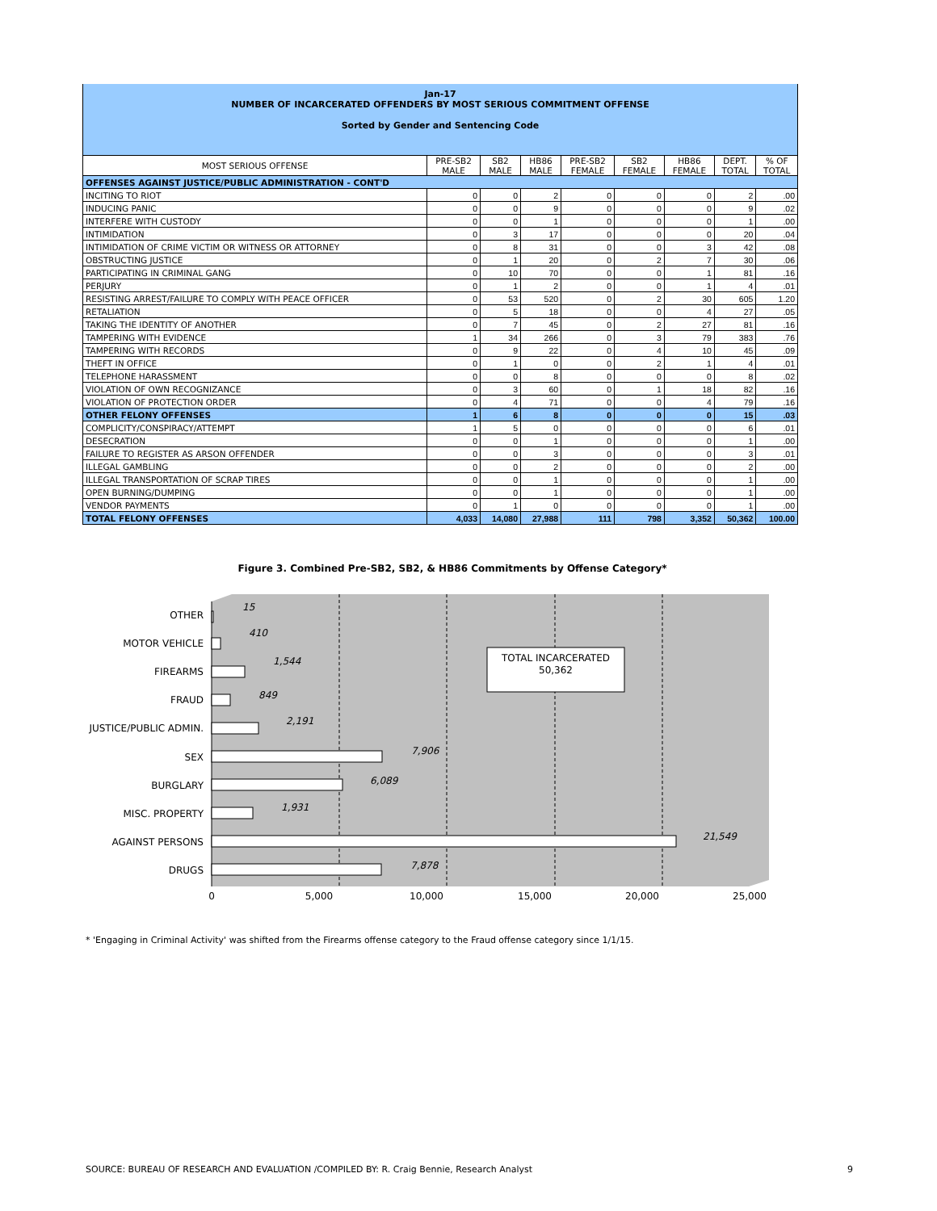Jan-17
NUMBER OF INCARCERATED OFFENDERS BY MOST SERIOUS COMMITMENT OFFENSE
Sorted by Gender and Sentencing Code
| MOST SERIOUS OFFENSE | PRE-SB2 MALE | SB2 MALE | HB86 MALE | PRE-SB2 FEMALE | SB2 FEMALE | HB86 FEMALE | DEPT. TOTAL | % OF TOTAL |
| --- | --- | --- | --- | --- | --- | --- | --- | --- |
| OFFENSES AGAINST JUSTICE/PUBLIC ADMINISTRATION - CONT'D | | | | | | | | |
| INCITING TO RIOT | 0 | 0 | 2 | 0 | 0 | 0 | 2 | .00 |
| INDUCING PANIC | 0 | 0 | 9 | 0 | 0 | 0 | 9 | .02 |
| INTERFERE WITH CUSTODY | 0 | 0 | 1 | 0 | 0 | 0 | 1 | .00 |
| INTIMIDATION | 0 | 3 | 17 | 0 | 0 | 0 | 20 | .04 |
| INTIMIDATION OF CRIME VICTIM OR WITNESS OR ATTORNEY | 0 | 8 | 31 | 0 | 0 | 3 | 42 | .08 |
| OBSTRUCTING JUSTICE | 0 | 1 | 20 | 0 | 2 | 7 | 30 | .06 |
| PARTICIPATING IN CRIMINAL GANG | 0 | 10 | 70 | 0 | 0 | 1 | 81 | .16 |
| PERJURY | 0 | 1 | 2 | 0 | 0 | 1 | 4 | .01 |
| RESISTING ARREST/FAILURE TO COMPLY WITH PEACE OFFICER | 0 | 53 | 520 | 0 | 2 | 30 | 605 | 1.20 |
| RETALIATION | 0 | 5 | 18 | 0 | 0 | 4 | 27 | .05 |
| TAKING THE IDENTITY OF ANOTHER | 0 | 7 | 45 | 0 | 2 | 27 | 81 | .16 |
| TAMPERING WITH EVIDENCE | 1 | 34 | 266 | 0 | 3 | 79 | 383 | .76 |
| TAMPERING WITH RECORDS | 0 | 9 | 22 | 0 | 4 | 10 | 45 | .09 |
| THEFT IN OFFICE | 0 | 1 | 0 | 0 | 2 | 1 | 4 | .01 |
| TELEPHONE HARASSMENT | 0 | 0 | 8 | 0 | 0 | 0 | 8 | .02 |
| VIOLATION OF OWN RECOGNIZANCE | 0 | 3 | 60 | 0 | 1 | 18 | 82 | .16 |
| VIOLATION OF PROTECTION ORDER | 0 | 4 | 71 | 0 | 0 | 4 | 79 | .16 |
| OTHER FELONY OFFENSES | 1 | 6 | 8 | 0 | 0 | 0 | 15 | .03 |
| COMPLICITY/CONSPIRACY/ATTEMPT | 1 | 5 | 0 | 0 | 0 | 0 | 6 | .01 |
| DESECRATION | 0 | 0 | 1 | 0 | 0 | 0 | 1 | .00 |
| FAILURE TO REGISTER AS ARSON OFFENDER | 0 | 0 | 3 | 0 | 0 | 0 | 3 | .01 |
| ILLEGAL GAMBLING | 0 | 0 | 2 | 0 | 0 | 0 | 2 | .00 |
| ILLEGAL TRANSPORTATION OF SCRAP TIRES | 0 | 0 | 1 | 0 | 0 | 0 | 1 | .00 |
| OPEN BURNING/DUMPING | 0 | 0 | 1 | 0 | 0 | 0 | 1 | .00 |
| VENDOR PAYMENTS | 0 | 1 | 0 | 0 | 0 | 0 | 1 | .00 |
| TOTAL FELONY OFFENSES | 4,033 | 14,080 | 27,988 | 111 | 798 | 3,352 | 50,362 | 100.00 |
Figure 3. Combined Pre-SB2, SB2, & HB86 Commitments by Offense Category*
OTHER
MOTOR VEHICLE
FIREARMS
FRAUD
JUSTICE/PUBLIC ADMIN.
SEX
BURGLARY
MISC. PROPERTY
AGAINST PERSONS
DRUGS
15
410
1,544
849
2,191
7,906
6,089
1,931
21,549
7,878
TOTAL INCARCERATED
50,362
0
5,000
10,000
15,000
20,000
25,000
* 'Engaging in Criminal Activity' was shifted from the Firearms offense category to the Fraud offense category since 1/1/15.
SOURCE: BUREAU OF RESEARCH AND EVALUATION /COMPILED BY: R. Craig Bennie, Research Analyst 9